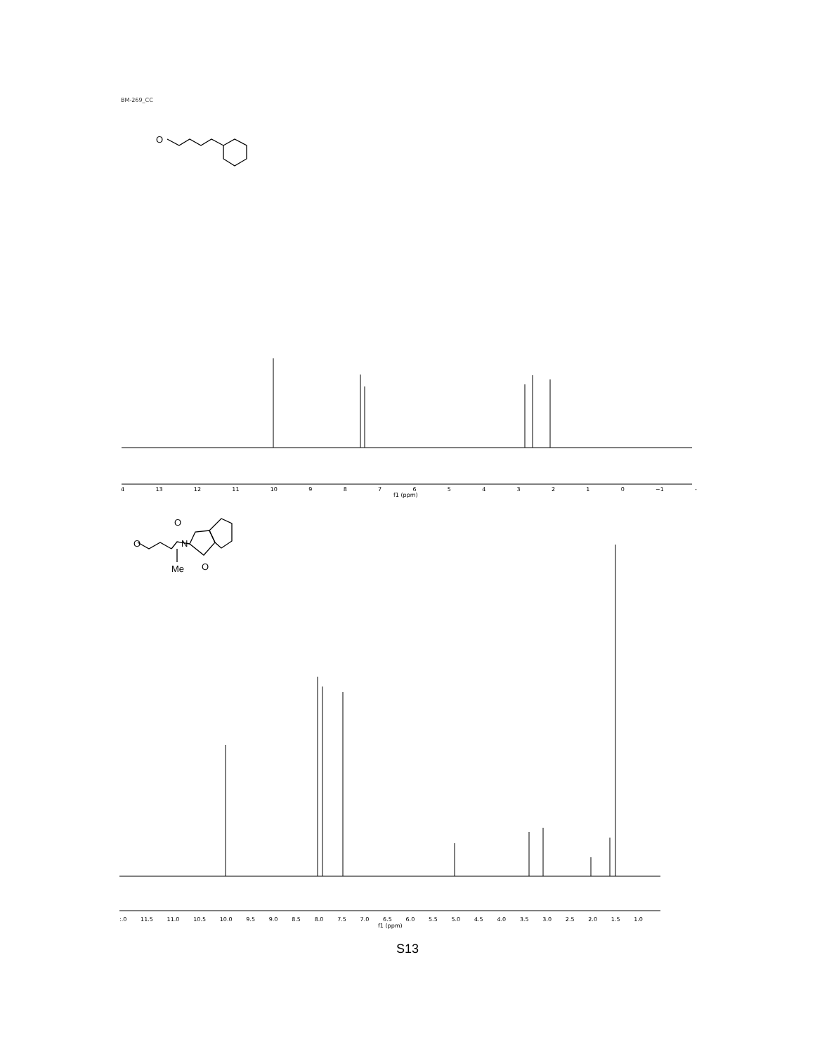BM-269_CC
O
O
N
O
O
Me
4 13 12 11 10 9 8 7 6 5 4 3 2 1 0 −1 -
f1 (ppm)
:.0 11.5 11.0 10.5 10.0 9.5 9.0 8.5 8.0 7.5 7.0 6.5 6.0 5.5 5.0 4.5 4.0 3.5 3.0 2.5 2.0 1.5 1.0
f1 (ppm)
S13